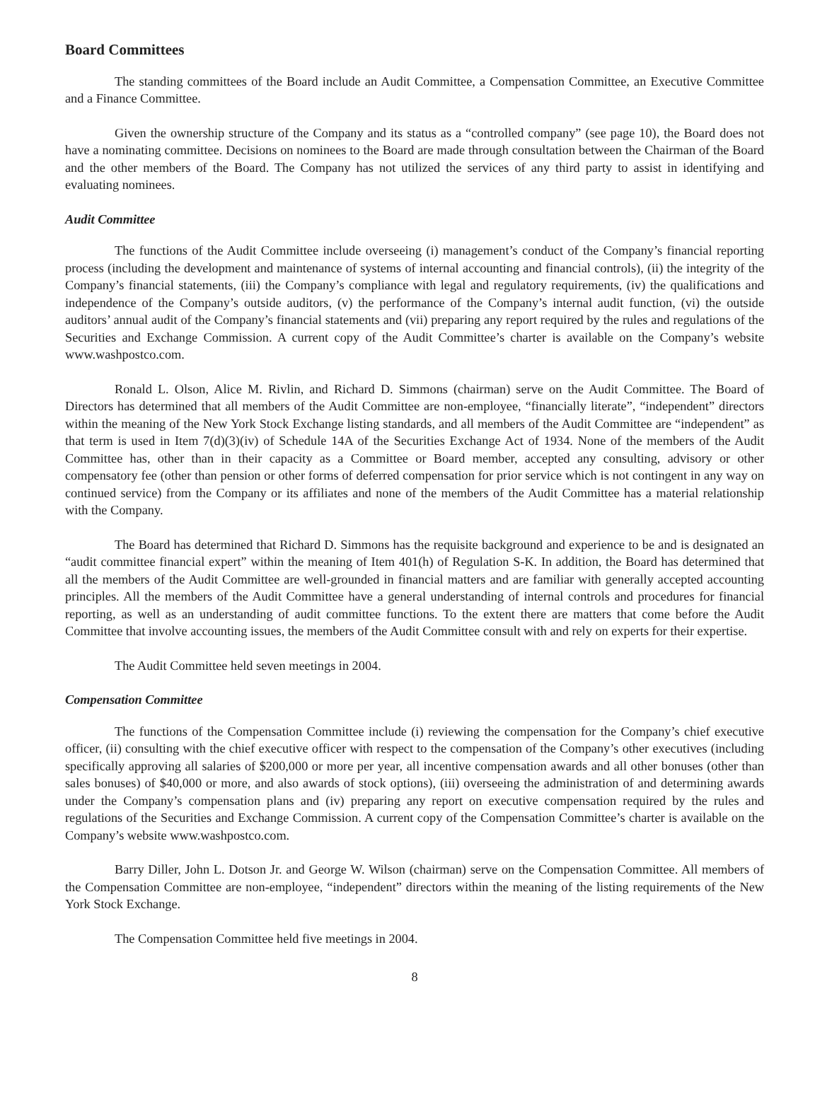Board Committees
The standing committees of the Board include an Audit Committee, a Compensation Committee, an Executive Committee and a Finance Committee.
Given the ownership structure of the Company and its status as a “controlled company” (see page 10), the Board does not have a nominating committee. Decisions on nominees to the Board are made through consultation between the Chairman of the Board and the other members of the Board. The Company has not utilized the services of any third party to assist in identifying and evaluating nominees.
Audit Committee
The functions of the Audit Committee include overseeing (i) management’s conduct of the Company’s financial reporting process (including the development and maintenance of systems of internal accounting and financial controls), (ii) the integrity of the Company’s financial statements, (iii) the Company’s compliance with legal and regulatory requirements, (iv) the qualifications and independence of the Company’s outside auditors, (v) the performance of the Company’s internal audit function, (vi) the outside auditors’ annual audit of the Company’s financial statements and (vii) preparing any report required by the rules and regulations of the Securities and Exchange Commission. A current copy of the Audit Committee’s charter is available on the Company’s website www.washpostco.com.
Ronald L. Olson, Alice M. Rivlin, and Richard D. Simmons (chairman) serve on the Audit Committee. The Board of Directors has determined that all members of the Audit Committee are non-employee, “financially literate”, “independent” directors within the meaning of the New York Stock Exchange listing standards, and all members of the Audit Committee are “independent” as that term is used in Item 7(d)(3)(iv) of Schedule 14A of the Securities Exchange Act of 1934. None of the members of the Audit Committee has, other than in their capacity as a Committee or Board member, accepted any consulting, advisory or other compensatory fee (other than pension or other forms of deferred compensation for prior service which is not contingent in any way on continued service) from the Company or its affiliates and none of the members of the Audit Committee has a material relationship with the Company.
The Board has determined that Richard D. Simmons has the requisite background and experience to be and is designated an “audit committee financial expert” within the meaning of Item 401(h) of Regulation S-K. In addition, the Board has determined that all the members of the Audit Committee are well-grounded in financial matters and are familiar with generally accepted accounting principles. All the members of the Audit Committee have a general understanding of internal controls and procedures for financial reporting, as well as an understanding of audit committee functions. To the extent there are matters that come before the Audit Committee that involve accounting issues, the members of the Audit Committee consult with and rely on experts for their expertise.
The Audit Committee held seven meetings in 2004.
Compensation Committee
The functions of the Compensation Committee include (i) reviewing the compensation for the Company’s chief executive officer, (ii) consulting with the chief executive officer with respect to the compensation of the Company’s other executives (including specifically approving all salaries of $200,000 or more per year, all incentive compensation awards and all other bonuses (other than sales bonuses) of $40,000 or more, and also awards of stock options), (iii) overseeing the administration of and determining awards under the Company’s compensation plans and (iv) preparing any report on executive compensation required by the rules and regulations of the Securities and Exchange Commission. A current copy of the Compensation Committee’s charter is available on the Company’s website www.washpostco.com.
Barry Diller, John L. Dotson Jr. and George W. Wilson (chairman) serve on the Compensation Committee. All members of the Compensation Committee are non-employee, “independent” directors within the meaning of the listing requirements of the New York Stock Exchange.
The Compensation Committee held five meetings in 2004.
8